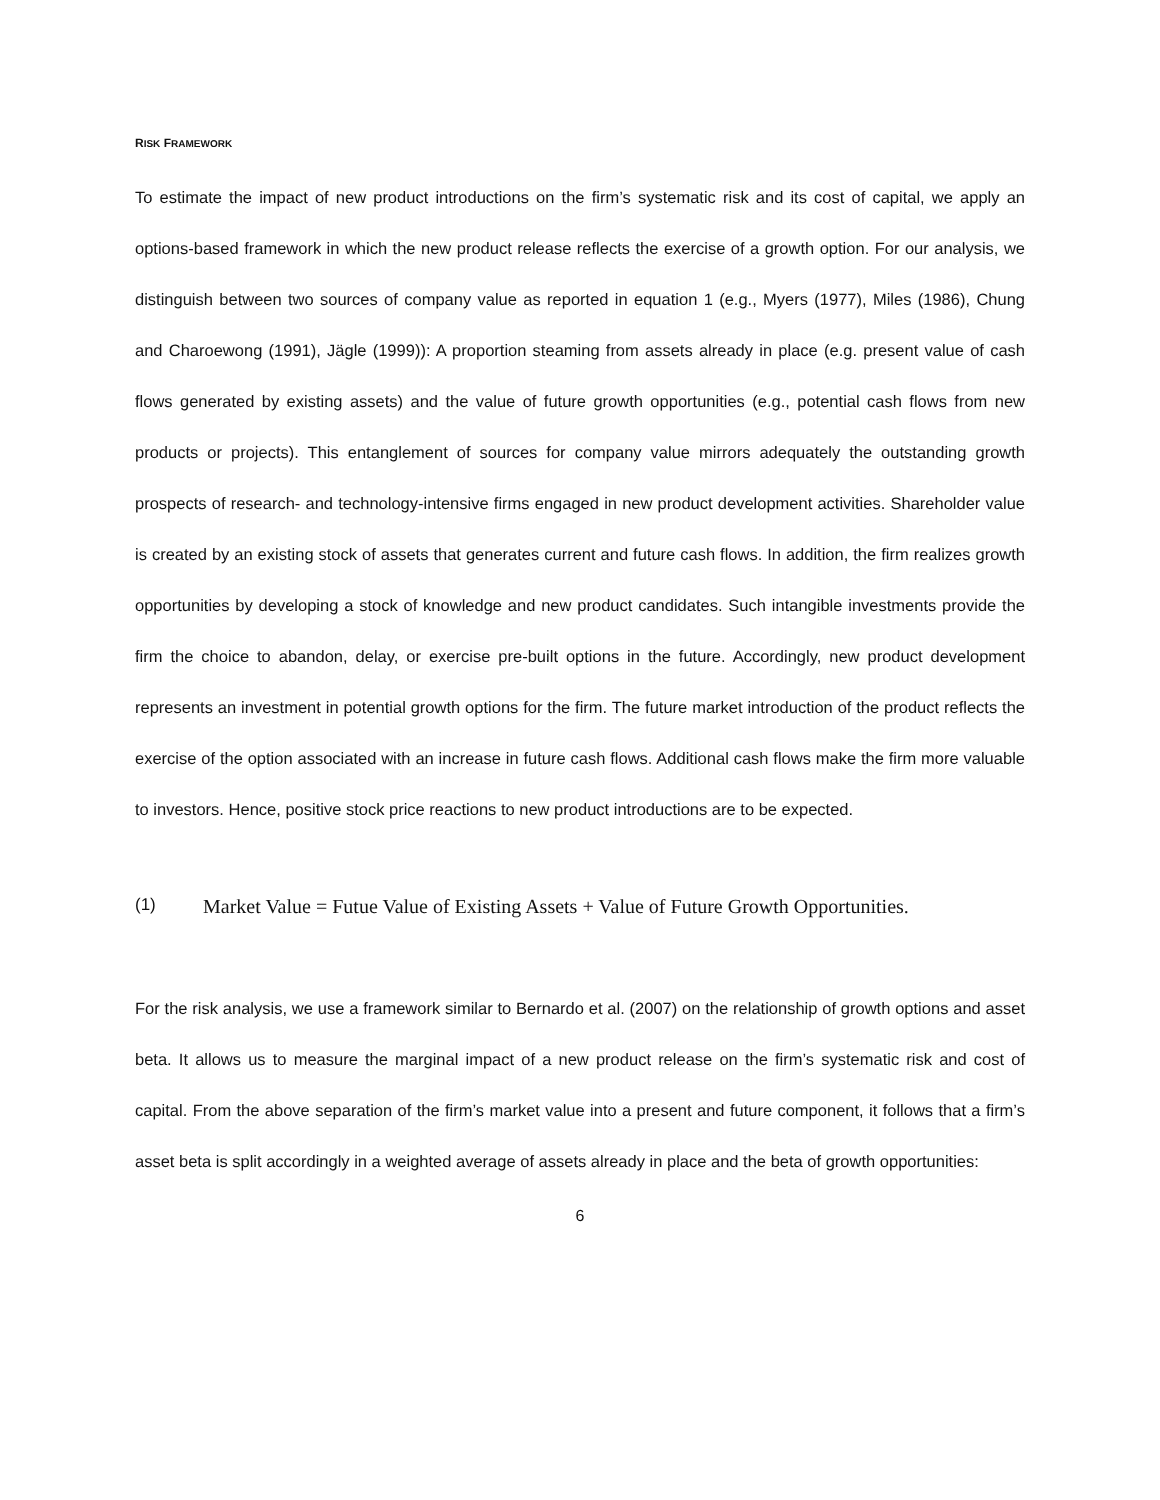RISK FRAMEWORK
To estimate the impact of new product introductions on the firm’s systematic risk and its cost of capital, we apply an options-based framework in which the new product release reflects the exercise of a growth option. For our analysis, we distinguish between two sources of company value as reported in equation 1 (e.g., Myers (1977), Miles (1986), Chung and Charoewong (1991), Jägle (1999)): A proportion steaming from assets already in place (e.g. present value of cash flows generated by existing assets) and the value of future growth opportunities (e.g., potential cash flows from new products or projects). This entanglement of sources for company value mirrors adequately the outstanding growth prospects of research- and technology-intensive firms engaged in new product development activities. Shareholder value is created by an existing stock of assets that generates current and future cash flows. In addition, the firm realizes growth opportunities by developing a stock of knowledge and new product candidates. Such intangible investments provide the firm the choice to abandon, delay, or exercise pre-built options in the future. Accordingly, new product development represents an investment in potential growth options for the firm. The future market introduction of the product reflects the exercise of the option associated with an increase in future cash flows. Additional cash flows make the firm more valuable to investors. Hence, positive stock price reactions to new product introductions are to be expected.
(1) Market Value = Futue Value of Existing Assets + Value of Future Growth Opportunities.
For the risk analysis, we use a framework similar to Bernardo et al. (2007) on the relationship of growth options and asset beta. It allows us to measure the marginal impact of a new product release on the firm’s systematic risk and cost of capital. From the above separation of the firm’s market value into a present and future component, it follows that a firm’s asset beta is split accordingly in a weighted average of assets already in place and the beta of growth opportunities:
6